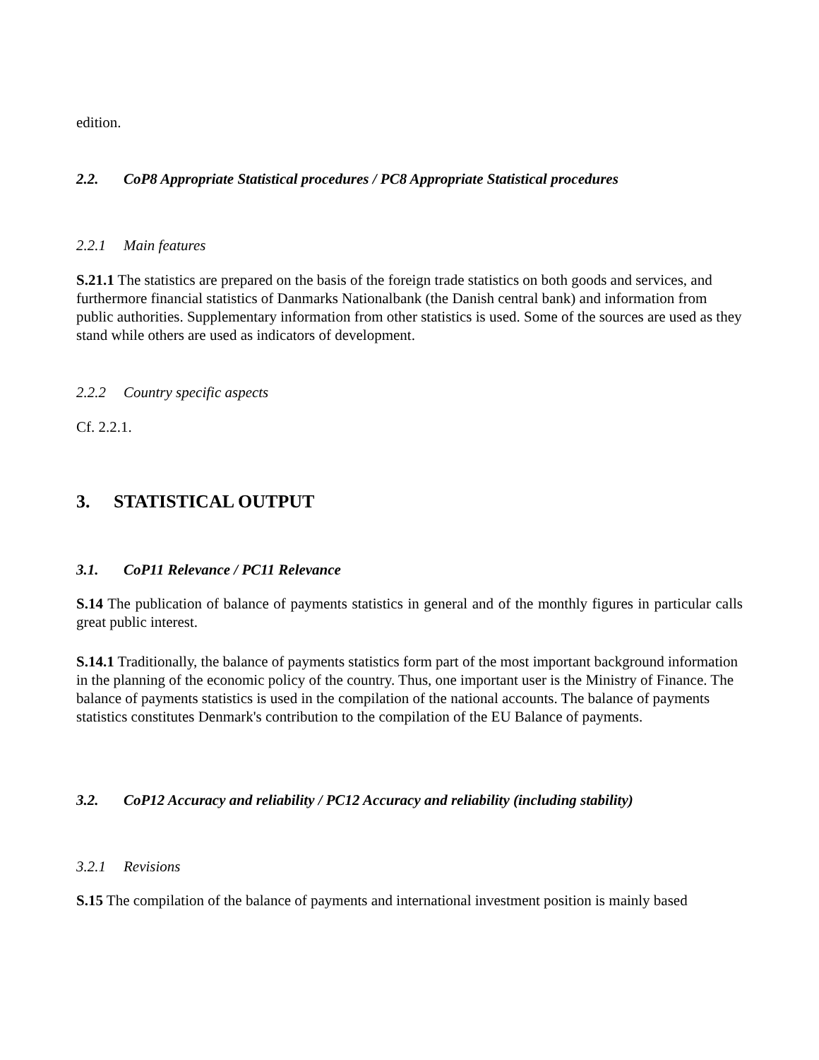edition.
2.2. CoP8 Appropriate Statistical procedures / PC8 Appropriate Statistical procedures
2.2.1 Main features
S.21.1 The statistics are prepared on the basis of the foreign trade statistics on both goods and services, and furthermore financial statistics of Danmarks Nationalbank (the Danish central bank) and information from public authorities. Supplementary information from other statistics is used. Some of the sources are used as they stand while others are used as indicators of development.
2.2.2 Country specific aspects
Cf. 2.2.1.
3. STATISTICAL OUTPUT
3.1. CoP11 Relevance / PC11 Relevance
S.14 The publication of balance of payments statistics in general and of the monthly figures in particular calls great public interest.
S.14.1 Traditionally, the balance of payments statistics form part of the most important background information in the planning of the economic policy of the country. Thus, one important user is the Ministry of Finance. The balance of payments statistics is used in the compilation of the national accounts. The balance of payments statistics constitutes Denmark's contribution to the compilation of the EU Balance of payments.
3.2. CoP12 Accuracy and reliability / PC12 Accuracy and reliability (including stability)
3.2.1 Revisions
S.15 The compilation of the balance of payments and international investment position is mainly based